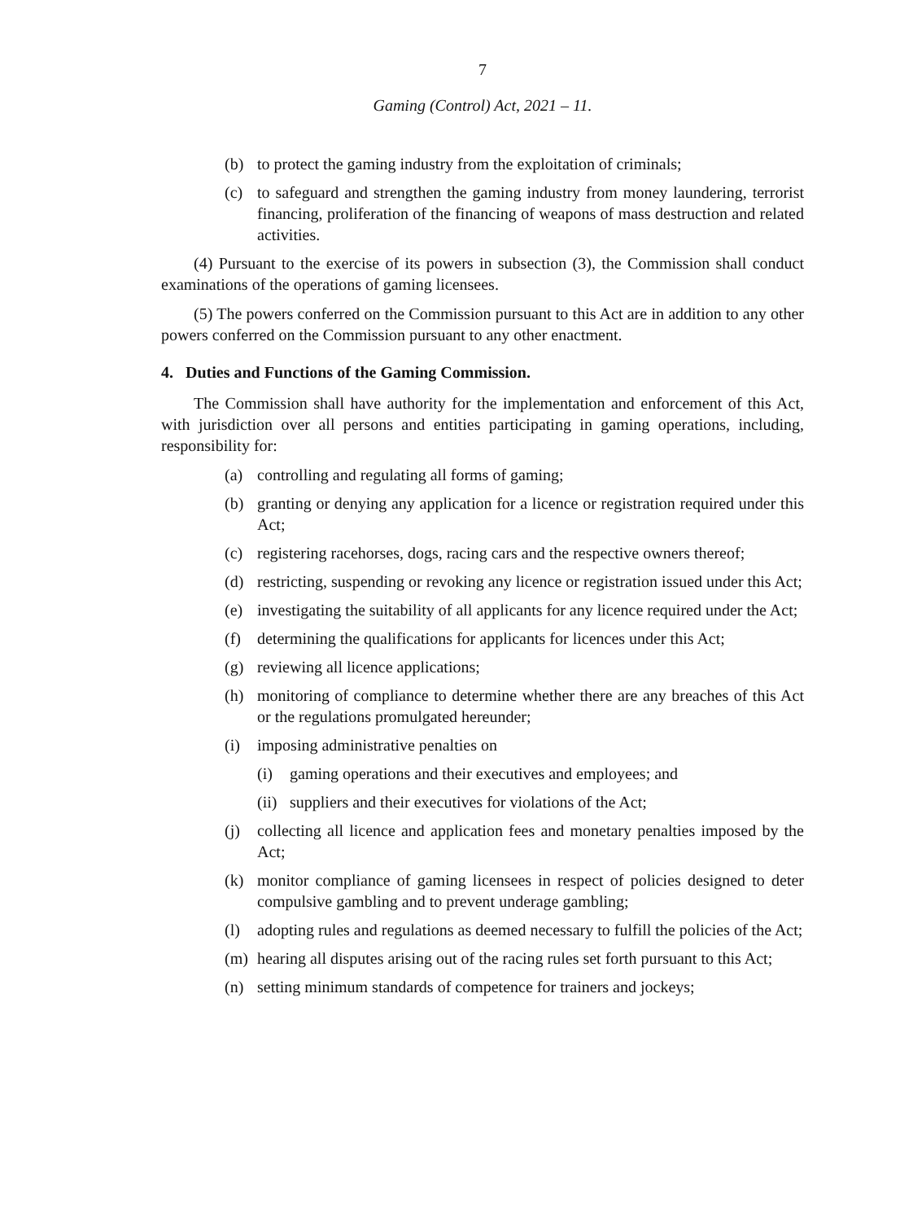7
Gaming (Control) Act, 2021 – 11.
(b) to protect the gaming industry from the exploitation of criminals;
(c) to safeguard and strengthen the gaming industry from money laundering, terrorist financing, proliferation of the financing of weapons of mass destruction and related activities.
(4) Pursuant to the exercise of its powers in subsection (3), the Commission shall conduct examinations of the operations of gaming licensees.
(5) The powers conferred on the Commission pursuant to this Act are in addition to any other powers conferred on the Commission pursuant to any other enactment.
4. Duties and Functions of the Gaming Commission.
The Commission shall have authority for the implementation and enforcement of this Act, with jurisdiction over all persons and entities participating in gaming operations, including, responsibility for:
(a) controlling and regulating all forms of gaming;
(b) granting or denying any application for a licence or registration required under this Act;
(c) registering racehorses, dogs, racing cars and the respective owners thereof;
(d) restricting, suspending or revoking any licence or registration issued under this Act;
(e) investigating the suitability of all applicants for any licence required under the Act;
(f) determining the qualifications for applicants for licences under this Act;
(g) reviewing all licence applications;
(h) monitoring of compliance to determine whether there are any breaches of this Act or the regulations promulgated hereunder;
(i) imposing administrative penalties on
(i) gaming operations and their executives and employees; and
(ii) suppliers and their executives for violations of the Act;
(j) collecting all licence and application fees and monetary penalties imposed by the Act;
(k) monitor compliance of gaming licensees in respect of policies designed to deter compulsive gambling and to prevent underage gambling;
(l) adopting rules and regulations as deemed necessary to fulfill the policies of the Act;
(m) hearing all disputes arising out of the racing rules set forth pursuant to this Act;
(n) setting minimum standards of competence for trainers and jockeys;